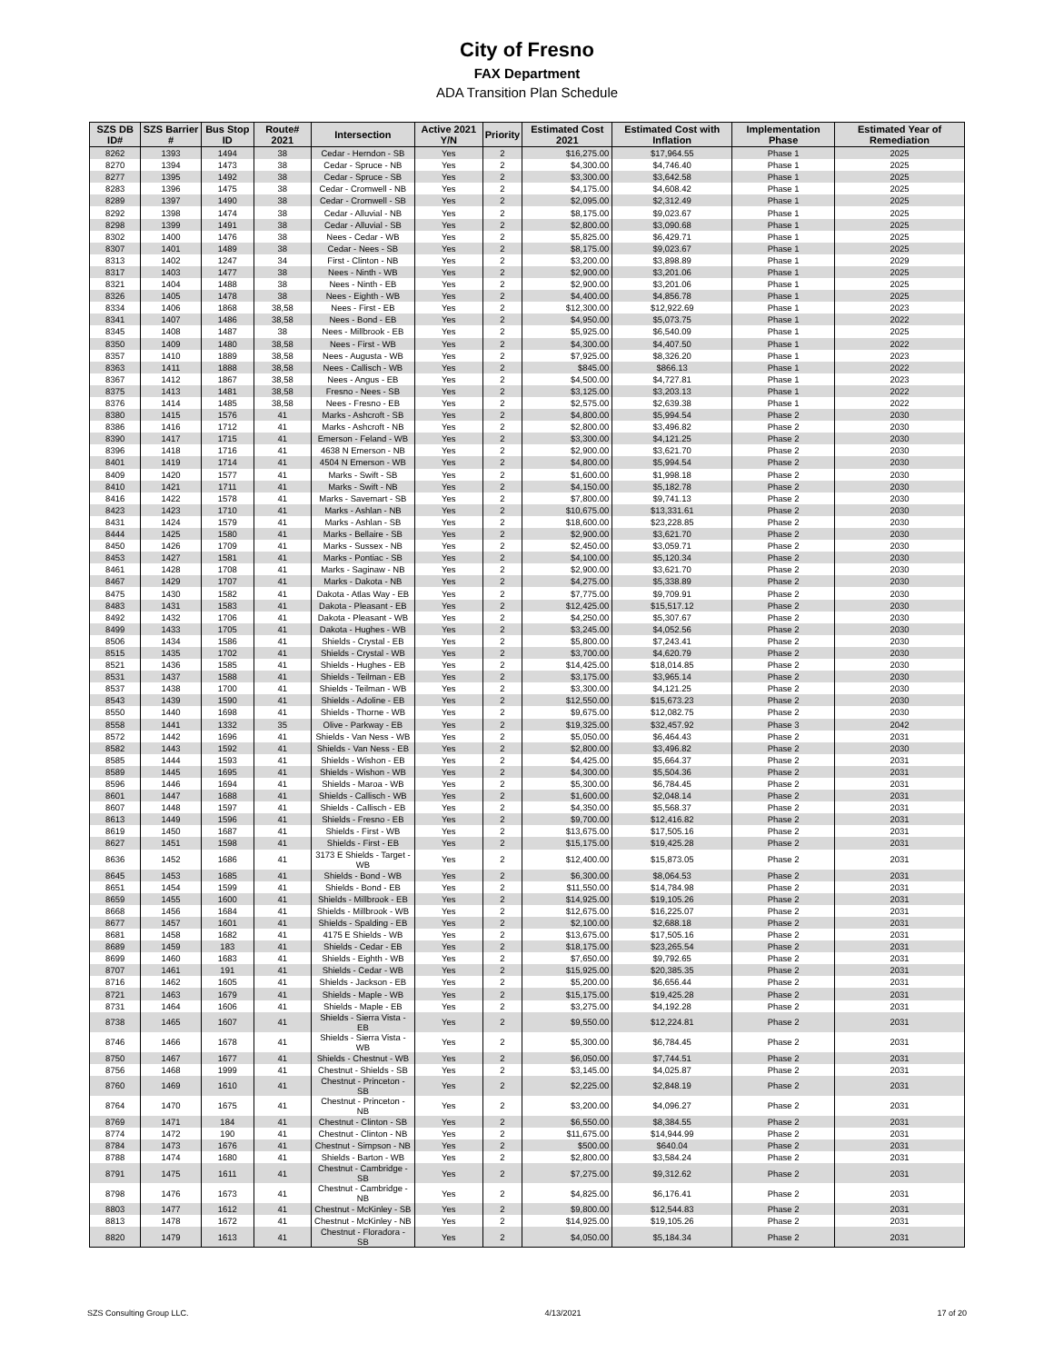City of Fresno
FAX Department
ADA Transition Plan Schedule
| SZS DB ID# | SZS Barrier # | Bus Stop ID | Route# 2021 | Intersection | Active 2021 Y/N | Priority | Estimated Cost 2021 | Estimated Cost with Inflation | Implementation Phase | Estimated Year of Remediation |
| --- | --- | --- | --- | --- | --- | --- | --- | --- | --- | --- |
| 8262 | 1393 | 1494 | 38 | Cedar - Herndon - SB | Yes | 2 | $16,275.00 | $17,964.55 | Phase 1 | 2025 |
| 8270 | 1394 | 1473 | 38 | Cedar - Spruce - NB | Yes | 2 | $4,300.00 | $4,746.40 | Phase 1 | 2025 |
| 8277 | 1395 | 1492 | 38 | Cedar - Spruce - SB | Yes | 2 | $3,300.00 | $3,642.58 | Phase 1 | 2025 |
| 8283 | 1396 | 1475 | 38 | Cedar - Cromwell - NB | Yes | 2 | $4,175.00 | $4,608.42 | Phase 1 | 2025 |
| 8289 | 1397 | 1490 | 38 | Cedar - Cromwell - SB | Yes | 2 | $2,095.00 | $2,312.49 | Phase 1 | 2025 |
| 8292 | 1398 | 1474 | 38 | Cedar - Alluvial - NB | Yes | 2 | $8,175.00 | $9,023.67 | Phase 1 | 2025 |
| 8298 | 1399 | 1491 | 38 | Cedar - Alluvial - SB | Yes | 2 | $2,800.00 | $3,090.68 | Phase 1 | 2025 |
| 8302 | 1400 | 1476 | 38 | Nees - Cedar - WB | Yes | 2 | $5,825.00 | $6,429.71 | Phase 1 | 2025 |
| 8307 | 1401 | 1489 | 38 | Cedar - Nees - SB | Yes | 2 | $8,175.00 | $9,023.67 | Phase 1 | 2025 |
| 8313 | 1402 | 1247 | 34 | First - Clinton - NB | Yes | 2 | $3,200.00 | $3,898.89 | Phase 1 | 2029 |
| 8317 | 1403 | 1477 | 38 | Nees - Ninth - WB | Yes | 2 | $2,900.00 | $3,201.06 | Phase 1 | 2025 |
| 8321 | 1404 | 1488 | 38 | Nees - Ninth - EB | Yes | 2 | $2,900.00 | $3,201.06 | Phase 1 | 2025 |
| 8326 | 1405 | 1478 | 38 | Nees - Eighth - WB | Yes | 2 | $4,400.00 | $4,856.78 | Phase 1 | 2025 |
| 8334 | 1406 | 1868 | 38,58 | Nees - First - EB | Yes | 2 | $12,300.00 | $12,922.69 | Phase 1 | 2023 |
| 8341 | 1407 | 1486 | 38,58 | Nees - Bond - EB | Yes | 2 | $4,950.00 | $5,073.75 | Phase 1 | 2022 |
| 8345 | 1408 | 1487 | 38 | Nees - Millbrook - EB | Yes | 2 | $5,925.00 | $6,540.09 | Phase 1 | 2025 |
| 8350 | 1409 | 1480 | 38,58 | Nees - First - WB | Yes | 2 | $4,300.00 | $4,407.50 | Phase 1 | 2022 |
| 8357 | 1410 | 1889 | 38,58 | Nees - Augusta - WB | Yes | 2 | $7,925.00 | $8,326.20 | Phase 1 | 2023 |
| 8363 | 1411 | 1888 | 38,58 | Nees - Callisch - WB | Yes | 2 | $845.00 | $866.13 | Phase 1 | 2022 |
| 8367 | 1412 | 1867 | 38,58 | Nees - Angus - EB | Yes | 2 | $4,500.00 | $4,727.81 | Phase 1 | 2023 |
| 8375 | 1413 | 1481 | 38,58 | Fresno - Nees - SB | Yes | 2 | $3,125.00 | $3,203.13 | Phase 1 | 2022 |
| 8376 | 1414 | 1485 | 38,58 | Nees - Fresno - EB | Yes | 2 | $2,575.00 | $2,639.38 | Phase 1 | 2022 |
| 8380 | 1415 | 1576 | 41 | Marks - Ashcroft - SB | Yes | 2 | $4,800.00 | $5,994.54 | Phase 2 | 2030 |
| 8386 | 1416 | 1712 | 41 | Marks - Ashcroft - NB | Yes | 2 | $2,800.00 | $3,496.82 | Phase 2 | 2030 |
| 8390 | 1417 | 1715 | 41 | Emerson - Feland - WB | Yes | 2 | $3,300.00 | $4,121.25 | Phase 2 | 2030 |
| 8396 | 1418 | 1716 | 41 | 4638 N Emerson - NB | Yes | 2 | $2,900.00 | $3,621.70 | Phase 2 | 2030 |
| 8401 | 1419 | 1714 | 41 | 4504 N Emerson - WB | Yes | 2 | $4,800.00 | $5,994.54 | Phase 2 | 2030 |
| 8409 | 1420 | 1577 | 41 | Marks - Swift - SB | Yes | 2 | $1,600.00 | $1,998.18 | Phase 2 | 2030 |
| 8410 | 1421 | 1711 | 41 | Marks - Swift - NB | Yes | 2 | $4,150.00 | $5,182.78 | Phase 2 | 2030 |
| 8416 | 1422 | 1578 | 41 | Marks - Savemart - SB | Yes | 2 | $7,800.00 | $9,741.13 | Phase 2 | 2030 |
| 8423 | 1423 | 1710 | 41 | Marks - Ashlan - NB | Yes | 2 | $10,675.00 | $13,331.61 | Phase 2 | 2030 |
| 8431 | 1424 | 1579 | 41 | Marks - Ashlan - SB | Yes | 2 | $18,600.00 | $23,228.85 | Phase 2 | 2030 |
| 8444 | 1425 | 1580 | 41 | Marks - Bellaire - SB | Yes | 2 | $2,900.00 | $3,621.70 | Phase 2 | 2030 |
| 8450 | 1426 | 1709 | 41 | Marks - Sussex - NB | Yes | 2 | $2,450.00 | $3,059.71 | Phase 2 | 2030 |
| 8453 | 1427 | 1581 | 41 | Marks - Pontiac - SB | Yes | 2 | $4,100.00 | $5,120.34 | Phase 2 | 2030 |
| 8461 | 1428 | 1708 | 41 | Marks - Saginaw - NB | Yes | 2 | $2,900.00 | $3,621.70 | Phase 2 | 2030 |
| 8467 | 1429 | 1707 | 41 | Marks - Dakota - NB | Yes | 2 | $4,275.00 | $5,338.89 | Phase 2 | 2030 |
| 8475 | 1430 | 1582 | 41 | Dakota - Atlas Way - EB | Yes | 2 | $7,775.00 | $9,709.91 | Phase 2 | 2030 |
| 8483 | 1431 | 1583 | 41 | Dakota - Pleasant - EB | Yes | 2 | $12,425.00 | $15,517.12 | Phase 2 | 2030 |
| 8492 | 1432 | 1706 | 41 | Dakota - Pleasant - WB | Yes | 2 | $4,250.00 | $5,307.67 | Phase 2 | 2030 |
| 8499 | 1433 | 1705 | 41 | Dakota - Hughes - WB | Yes | 2 | $3,245.00 | $4,052.56 | Phase 2 | 2030 |
| 8506 | 1434 | 1586 | 41 | Shields - Crystal - EB | Yes | 2 | $5,800.00 | $7,243.41 | Phase 2 | 2030 |
| 8515 | 1435 | 1702 | 41 | Shields - Crystal - WB | Yes | 2 | $3,700.00 | $4,620.79 | Phase 2 | 2030 |
| 8521 | 1436 | 1585 | 41 | Shields - Hughes - EB | Yes | 2 | $14,425.00 | $18,014.85 | Phase 2 | 2030 |
| 8531 | 1437 | 1588 | 41 | Shields - Teilman - EB | Yes | 2 | $3,175.00 | $3,965.14 | Phase 2 | 2030 |
| 8537 | 1438 | 1700 | 41 | Shields - Teilman - WB | Yes | 2 | $3,300.00 | $4,121.25 | Phase 2 | 2030 |
| 8543 | 1439 | 1590 | 41 | Shields - Adoline - EB | Yes | 2 | $12,550.00 | $15,673.23 | Phase 2 | 2030 |
| 8550 | 1440 | 1698 | 41 | Shields - Thorne - WB | Yes | 2 | $9,675.00 | $12,082.75 | Phase 2 | 2030 |
| 8558 | 1441 | 1332 | 35 | Olive - Parkway - EB | Yes | 2 | $19,325.00 | $32,457.92 | Phase 3 | 2042 |
| 8572 | 1442 | 1696 | 41 | Shields - Van Ness - WB | Yes | 2 | $5,050.00 | $6,464.43 | Phase 2 | 2031 |
| 8582 | 1443 | 1592 | 41 | Shields - Van Ness - EB | Yes | 2 | $2,800.00 | $3,496.82 | Phase 2 | 2030 |
| 8585 | 1444 | 1593 | 41 | Shields - Wishon - EB | Yes | 2 | $4,425.00 | $5,664.37 | Phase 2 | 2031 |
| 8589 | 1445 | 1695 | 41 | Shields - Wishon - WB | Yes | 2 | $4,300.00 | $5,504.36 | Phase 2 | 2031 |
| 8596 | 1446 | 1694 | 41 | Shields - Maroa - WB | Yes | 2 | $5,300.00 | $6,784.45 | Phase 2 | 2031 |
| 8601 | 1447 | 1688 | 41 | Shields - Callisch - WB | Yes | 2 | $1,600.00 | $2,048.14 | Phase 2 | 2031 |
| 8607 | 1448 | 1597 | 41 | Shields - Callisch - EB | Yes | 2 | $4,350.00 | $5,568.37 | Phase 2 | 2031 |
| 8613 | 1449 | 1596 | 41 | Shields - Fresno - EB | Yes | 2 | $9,700.00 | $12,416.82 | Phase 2 | 2031 |
| 8619 | 1450 | 1687 | 41 | Shields - First - WB | Yes | 2 | $13,675.00 | $17,505.16 | Phase 2 | 2031 |
| 8627 | 1451 | 1598 | 41 | Shields - First - EB | Yes | 2 | $15,175.00 | $19,425.28 | Phase 2 | 2031 |
| 8636 | 1452 | 1686 | 41 | 3173 E Shields - Target - WB | Yes | 2 | $12,400.00 | $15,873.05 | Phase 2 | 2031 |
| 8645 | 1453 | 1685 | 41 | Shields - Bond - WB | Yes | 2 | $6,300.00 | $8,064.53 | Phase 2 | 2031 |
| 8651 | 1454 | 1599 | 41 | Shields - Bond - EB | Yes | 2 | $11,550.00 | $14,784.98 | Phase 2 | 2031 |
| 8659 | 1455 | 1600 | 41 | Shields - Millbrook - EB | Yes | 2 | $14,925.00 | $19,105.26 | Phase 2 | 2031 |
| 8668 | 1456 | 1684 | 41 | Shields - Millbrook - WB | Yes | 2 | $12,675.00 | $16,225.07 | Phase 2 | 2031 |
| 8677 | 1457 | 1601 | 41 | Shields - Spalding - EB | Yes | 2 | $2,100.00 | $2,688.18 | Phase 2 | 2031 |
| 8681 | 1458 | 1682 | 41 | 4175 E Shields - WB | Yes | 2 | $13,675.00 | $17,505.16 | Phase 2 | 2031 |
| 8689 | 1459 | 183 | 41 | Shields - Cedar - EB | Yes | 2 | $18,175.00 | $23,265.54 | Phase 2 | 2031 |
| 8699 | 1460 | 1683 | 41 | Shields - Eighth - WB | Yes | 2 | $7,650.00 | $9,792.65 | Phase 2 | 2031 |
| 8707 | 1461 | 191 | 41 | Shields - Cedar - WB | Yes | 2 | $15,925.00 | $20,385.35 | Phase 2 | 2031 |
| 8716 | 1462 | 1605 | 41 | Shields - Jackson - EB | Yes | 2 | $5,200.00 | $6,656.44 | Phase 2 | 2031 |
| 8721 | 1463 | 1679 | 41 | Shields - Maple - WB | Yes | 2 | $15,175.00 | $19,425.28 | Phase 2 | 2031 |
| 8731 | 1464 | 1606 | 41 | Shields - Maple - EB | Yes | 2 | $3,275.00 | $4,192.28 | Phase 2 | 2031 |
| 8738 | 1465 | 1607 | 41 | Shields - Sierra Vista - EB | Yes | 2 | $9,550.00 | $12,224.81 | Phase 2 | 2031 |
| 8746 | 1466 | 1678 | 41 | Shields - Sierra Vista - WB | Yes | 2 | $5,300.00 | $6,784.45 | Phase 2 | 2031 |
| 8750 | 1467 | 1677 | 41 | Shields - Chestnut - WB | Yes | 2 | $6,050.00 | $7,744.51 | Phase 2 | 2031 |
| 8756 | 1468 | 1999 | 41 | Chestnut - Shields - SB | Yes | 2 | $3,145.00 | $4,025.87 | Phase 2 | 2031 |
| 8760 | 1469 | 1610 | 41 | Chestnut - Princeton - SB | Yes | 2 | $2,225.00 | $2,848.19 | Phase 2 | 2031 |
| 8764 | 1470 | 1675 | 41 | Chestnut - Princeton - NB | Yes | 2 | $3,200.00 | $4,096.27 | Phase 2 | 2031 |
| 8769 | 1471 | 184 | 41 | Chestnut - Clinton - SB | Yes | 2 | $6,550.00 | $8,384.55 | Phase 2 | 2031 |
| 8774 | 1472 | 190 | 41 | Chestnut - Clinton - NB | Yes | 2 | $11,675.00 | $14,944.99 | Phase 2 | 2031 |
| 8784 | 1473 | 1676 | 41 | Chestnut - Simpson - NB | Yes | 2 | $500.00 | $640.04 | Phase 2 | 2031 |
| 8788 | 1474 | 1680 | 41 | Shields - Barton - WB | Yes | 2 | $2,800.00 | $3,584.24 | Phase 2 | 2031 |
| 8791 | 1475 | 1611 | 41 | Chestnut - Cambridge - SB | Yes | 2 | $7,275.00 | $9,312.62 | Phase 2 | 2031 |
| 8798 | 1476 | 1673 | 41 | Chestnut - Cambridge - NB | Yes | 2 | $4,825.00 | $6,176.41 | Phase 2 | 2031 |
| 8803 | 1477 | 1612 | 41 | Chestnut - McKinley - SB | Yes | 2 | $9,800.00 | $12,544.83 | Phase 2 | 2031 |
| 8813 | 1478 | 1672 | 41 | Chestnut - McKinley - NB | Yes | 2 | $14,925.00 | $19,105.26 | Phase 2 | 2031 |
| 8820 | 1479 | 1613 | 41 | Chestnut - Floradora - SB | Yes | 2 | $4,050.00 | $5,184.34 | Phase 2 | 2031 |
SZS Consulting Group LLC. 4/13/2021 17 of 20